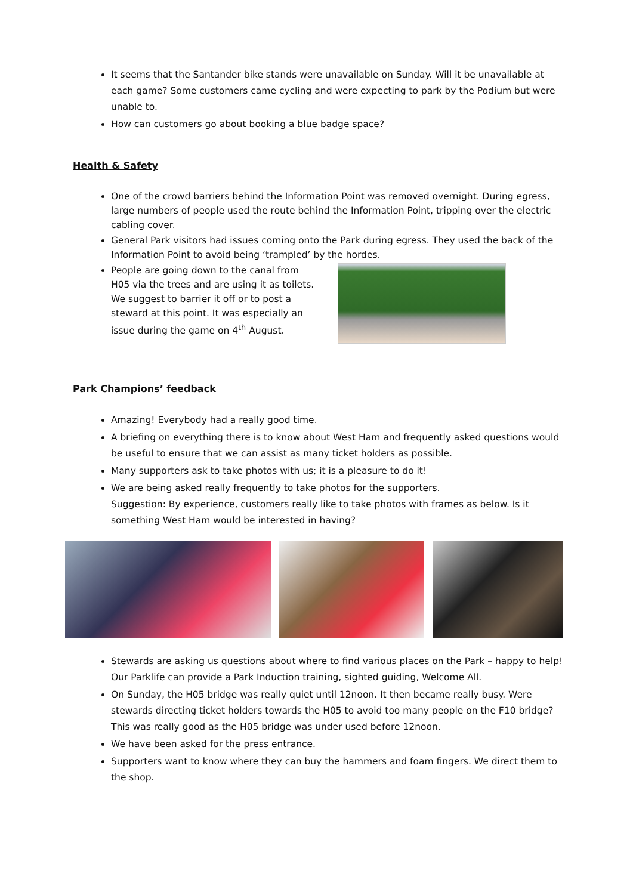It seems that the Santander bike stands were unavailable on Sunday. Will it be unavailable at each game? Some customers came cycling and were expecting to park by the Podium but were unable to.
How can customers go about booking a blue badge space?
Health & Safety
One of the crowd barriers behind the Information Point was removed overnight. During egress, large numbers of people used the route behind the Information Point, tripping over the electric cabling cover.
General Park visitors had issues coming onto the Park during egress. They used the back of the Information Point to avoid being ‘trampled’ by the hordes.
People are going down to the canal from H05 via the trees and are using it as toilets. We suggest to barrier it off or to post a steward at this point. It was especially an issue during the game on 4<sup>th</sup> August.
Park Champions’ feedback
Amazing! Everybody had a really good time.
A briefing on everything there is to know about West Ham and frequently asked questions would be useful to ensure that we can assist as many ticket holders as possible.
Many supporters ask to take photos with us; it is a pleasure to do it!
We are being asked really frequently to take photos for the supporters.
Suggestion: By experience, customers really like to take photos with frames as below. Is it something West Ham would be interested in having?
Stewards are asking us questions about where to find various places on the Park – happy to help! Our Parklife can provide a Park Induction training, sighted guiding, Welcome All.
On Sunday, the H05 bridge was really quiet until 12noon. It then became really busy. Were stewards directing ticket holders towards the H05 to avoid too many people on the F10 bridge? This was really good as the H05 bridge was under used before 12noon.
We have been asked for the press entrance.
Supporters want to know where they can buy the hammers and foam fingers. We direct them to the shop.